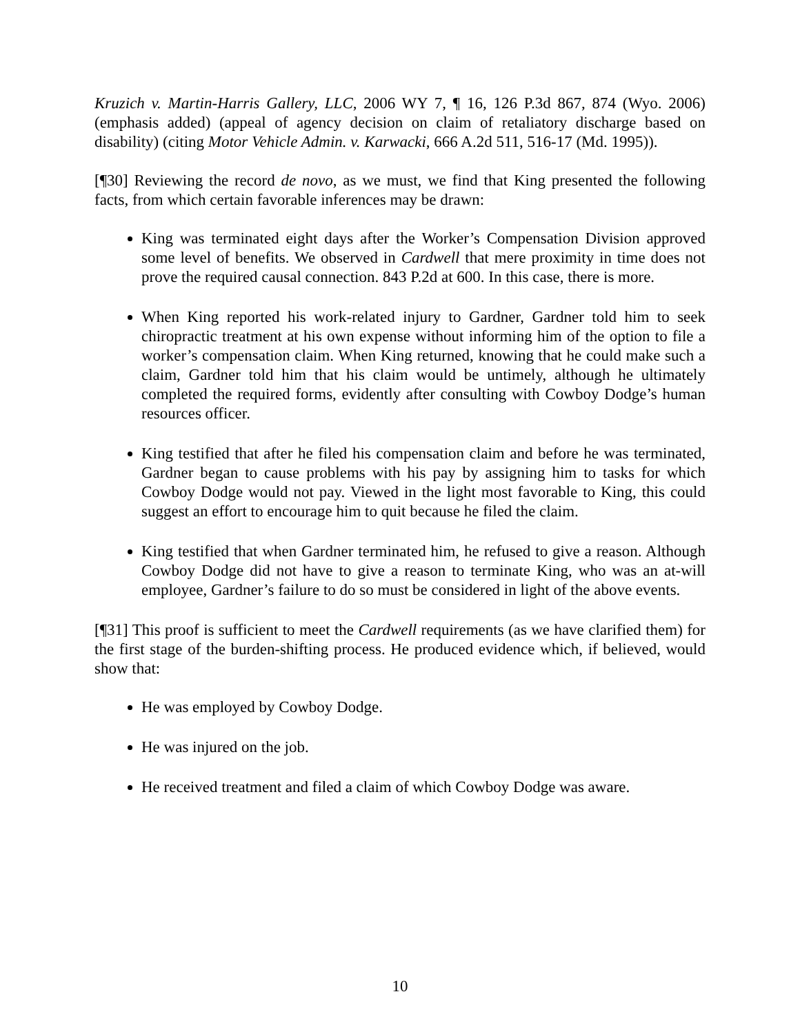Kruzich v. Martin-Harris Gallery, LLC, 2006 WY 7, ¶ 16, 126 P.3d 867, 874 (Wyo. 2006) (emphasis added) (appeal of agency decision on claim of retaliatory discharge based on disability) (citing Motor Vehicle Admin. v. Karwacki, 666 A.2d 511, 516-17 (Md. 1995)).
[¶30] Reviewing the record de novo, as we must, we find that King presented the following facts, from which certain favorable inferences may be drawn:
King was terminated eight days after the Worker’s Compensation Division approved some level of benefits. We observed in Cardwell that mere proximity in time does not prove the required causal connection. 843 P.2d at 600. In this case, there is more.
When King reported his work-related injury to Gardner, Gardner told him to seek chiropractic treatment at his own expense without informing him of the option to file a worker’s compensation claim. When King returned, knowing that he could make such a claim, Gardner told him that his claim would be untimely, although he ultimately completed the required forms, evidently after consulting with Cowboy Dodge’s human resources officer.
King testified that after he filed his compensation claim and before he was terminated, Gardner began to cause problems with his pay by assigning him to tasks for which Cowboy Dodge would not pay. Viewed in the light most favorable to King, this could suggest an effort to encourage him to quit because he filed the claim.
King testified that when Gardner terminated him, he refused to give a reason. Although Cowboy Dodge did not have to give a reason to terminate King, who was an at-will employee, Gardner’s failure to do so must be considered in light of the above events.
[¶31] This proof is sufficient to meet the Cardwell requirements (as we have clarified them) for the first stage of the burden-shifting process. He produced evidence which, if believed, would show that:
He was employed by Cowboy Dodge.
He was injured on the job.
He received treatment and filed a claim of which Cowboy Dodge was aware.
10